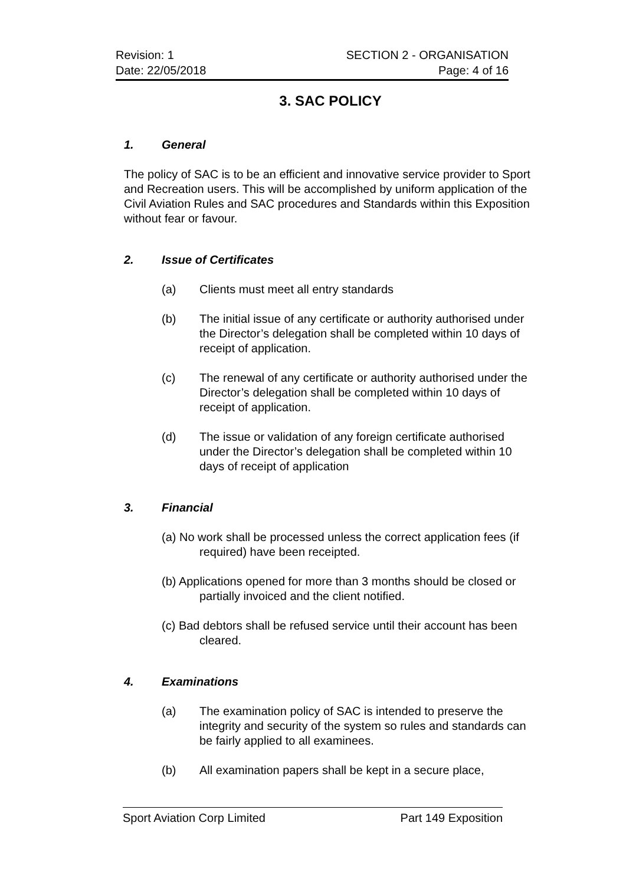Revision: 1
Date: 22/05/2018
SECTION 2 - ORGANISATION
Page: 4 of 16
3. SAC POLICY
1. General
The policy of SAC is to be an efficient and innovative service provider to Sport and Recreation users. This will be accomplished by uniform application of the Civil Aviation Rules and SAC procedures and Standards within this Exposition without fear or favour.
2. Issue of Certificates
(a) Clients must meet all entry standards
(b) The initial issue of any certificate or authority authorised under the Director’s delegation shall be completed within 10 days of receipt of application.
(c) The renewal of any certificate or authority authorised under the Director’s delegation shall be completed within 10 days of receipt of application.
(d) The issue or validation of any foreign certificate authorised under the Director’s delegation shall be completed within 10 days of receipt of application
3. Financial
(a) No work shall be processed unless the correct application fees (if required) have been receipted.
(b) Applications opened for more than 3 months should be closed or partially invoiced and the client notified.
(c) Bad debtors shall be refused service until their account has been cleared.
4. Examinations
(a) The examination policy of SAC is intended to preserve the integrity and security of the system so rules and standards can be fairly applied to all examinees.
(b) All examination papers shall be kept in a secure place,
Sport Aviation Corp Limited Part 149 Exposition